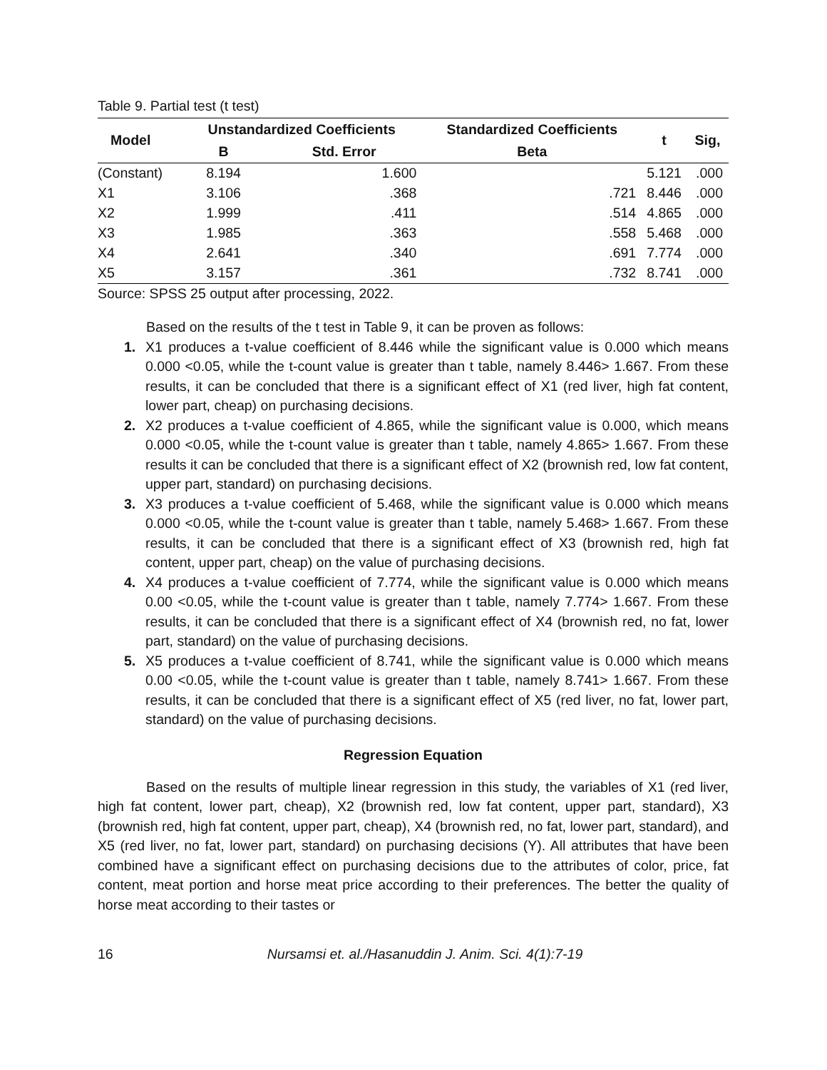Table 9. Partial test (t test)
| Model | Unstandardized Coefficients | | Standardized Coefficients | t | Sig, |
| --- | --- | --- | --- | --- | --- |
| | B | Std. Error | Beta | | |
| (Constant) | 8.194 | 1.600 | | 5.121 | .000 |
| X1 | 3.106 | .368 | .721 | 8.446 | .000 |
| X2 | 1.999 | .411 | .514 | 4.865 | .000 |
| X3 | 1.985 | .363 | .558 | 5.468 | .000 |
| X4 | 2.641 | .340 | .691 | 7.774 | .000 |
| X5 | 3.157 | .361 | .732 | 8.741 | .000 |
Source: SPSS 25 output after processing, 2022.
Based on the results of the t test in Table 9, it can be proven as follows:
1. X1 produces a t-value coefficient of 8.446 while the significant value is 0.000 which means 0.000 <0.05, while the t-count value is greater than t table, namely 8.446> 1.667. From these results, it can be concluded that there is a significant effect of X1 (red liver, high fat content, lower part, cheap) on purchasing decisions.
2. X2 produces a t-value coefficient of 4.865, while the significant value is 0.000, which means 0.000 <0.05, while the t-count value is greater than t table, namely 4.865> 1.667. From these results it can be concluded that there is a significant effect of X2 (brownish red, low fat content, upper part, standard) on purchasing decisions.
3. X3 produces a t-value coefficient of 5.468, while the significant value is 0.000 which means 0.000 <0.05, while the t-count value is greater than t table, namely 5.468> 1.667. From these results, it can be concluded that there is a significant effect of X3 (brownish red, high fat content, upper part, cheap) on the value of purchasing decisions.
4. X4 produces a t-value coefficient of 7.774, while the significant value is 0.000 which means 0.00 <0.05, while the t-count value is greater than t table, namely 7.774> 1.667. From these results, it can be concluded that there is a significant effect of X4 (brownish red, no fat, lower part, standard) on the value of purchasing decisions.
5. X5 produces a t-value coefficient of 8.741, while the significant value is 0.000 which means 0.00 <0.05, while the t-count value is greater than t table, namely 8.741> 1.667. From these results, it can be concluded that there is a significant effect of X5 (red liver, no fat, lower part, standard) on the value of purchasing decisions.
Regression Equation
Based on the results of multiple linear regression in this study, the variables of X1 (red liver, high fat content, lower part, cheap), X2 (brownish red, low fat content, upper part, standard), X3 (brownish red, high fat content, upper part, cheap), X4 (brownish red, no fat, lower part, standard), and X5 (red liver, no fat, lower part, standard) on purchasing decisions (Y). All attributes that have been combined have a significant effect on purchasing decisions due to the attributes of color, price, fat content, meat portion and horse meat price according to their preferences. The better the quality of horse meat according to their tastes or
16 Nursamsi et. al./Hasanuddin J. Anim. Sci. 4(1):7-19